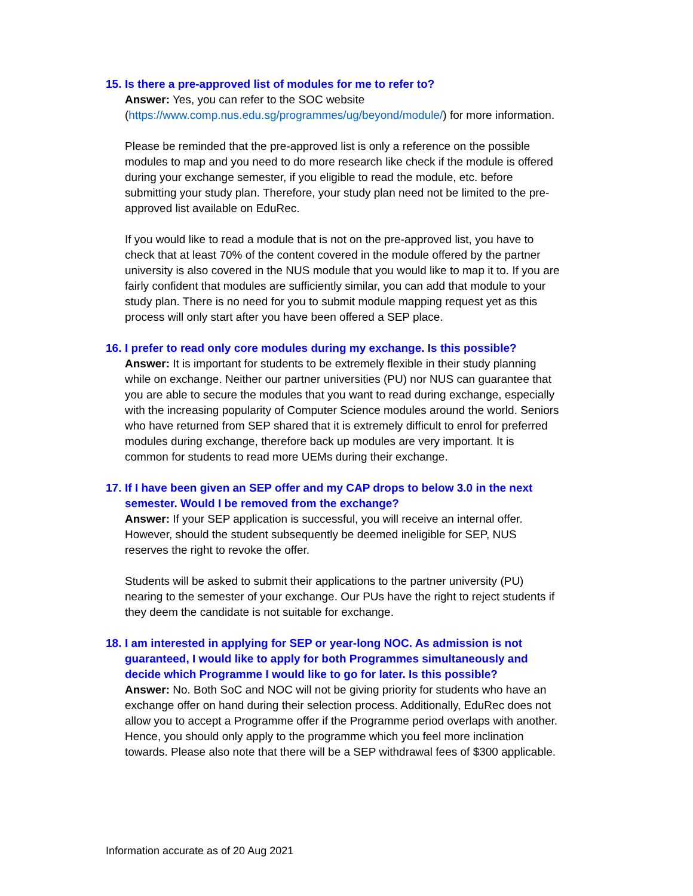15. Is there a pre-approved list of modules for me to refer to?
Answer: Yes, you can refer to the SOC website (https://www.comp.nus.edu.sg/programmes/ug/beyond/module/) for more information.
Please be reminded that the pre-approved list is only a reference on the possible modules to map and you need to do more research like check if the module is offered during your exchange semester, if you eligible to read the module, etc. before submitting your study plan. Therefore, your study plan need not be limited to the pre-approved list available on EduRec.
If you would like to read a module that is not on the pre-approved list, you have to check that at least 70% of the content covered in the module offered by the partner university is also covered in the NUS module that you would like to map it to. If you are fairly confident that modules are sufficiently similar, you can add that module to your study plan. There is no need for you to submit module mapping request yet as this process will only start after you have been offered a SEP place.
16. I prefer to read only core modules during my exchange. Is this possible?
Answer: It is important for students to be extremely flexible in their study planning while on exchange. Neither our partner universities (PU) nor NUS can guarantee that you are able to secure the modules that you want to read during exchange, especially with the increasing popularity of Computer Science modules around the world. Seniors who have returned from SEP shared that it is extremely difficult to enrol for preferred modules during exchange, therefore back up modules are very important. It is common for students to read more UEMs during their exchange.
17. If I have been given an SEP offer and my CAP drops to below 3.0 in the next semester. Would I be removed from the exchange?
Answer: If your SEP application is successful, you will receive an internal offer. However, should the student subsequently be deemed ineligible for SEP, NUS reserves the right to revoke the offer.
Students will be asked to submit their applications to the partner university (PU) nearing to the semester of your exchange. Our PUs have the right to reject students if they deem the candidate is not suitable for exchange.
18. I am interested in applying for SEP or year-long NOC. As admission is not guaranteed, I would like to apply for both Programmes simultaneously and decide which Programme I would like to go for later. Is this possible?
Answer: No. Both SoC and NOC will not be giving priority for students who have an exchange offer on hand during their selection process. Additionally, EduRec does not allow you to accept a Programme offer if the Programme period overlaps with another. Hence, you should only apply to the programme which you feel more inclination towards. Please also note that there will be a SEP withdrawal fees of $300 applicable.
Information accurate as of 20 Aug 2021